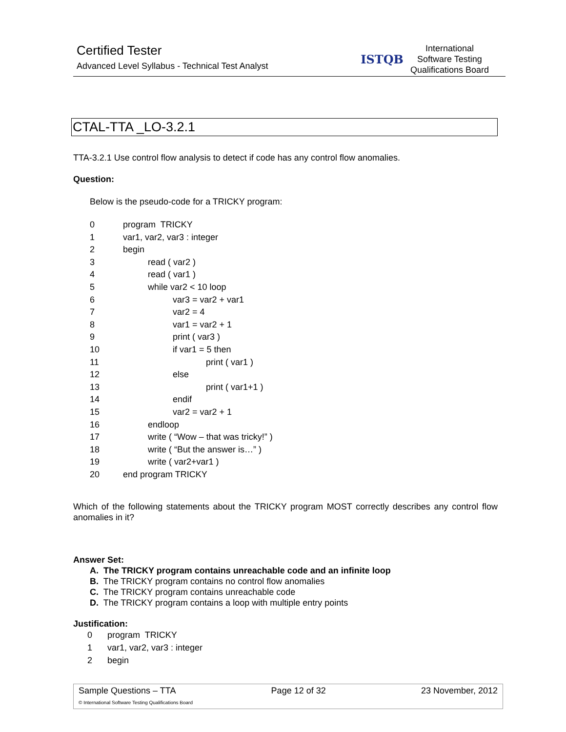Certified Tester
Advanced Level Syllabus - Technical Test Analyst
ISTQB
International
Software Testing
Qualifications Board
CTAL-TTA _LO-3.2.1
TTA-3.2.1 Use control flow analysis to detect if code has any control flow anomalies.
Question:
Below is the pseudo-code for a TRICKY program:
| 0 | program TRICKY |
| 1 | var1, var2, var3 : integer |
| 2 | begin |
| 3 | read ( var2 ) |
| 4 | read ( var1 ) |
| 5 | while var2 < 10 loop |
| 6 | var3 = var2 + var1 |
| 7 | var2 = 4 |
| 8 | var1 = var2 + 1 |
| 9 | print ( var3 ) |
| 10 | if var1 = 5 then |
| 11 | print ( var1 ) |
| 12 | else |
| 13 | print ( var1+1 ) |
| 14 | endif |
| 15 | var2 = var2 + 1 |
| 16 | endloop |
| 17 | write ( “Wow – that was tricky!” ) |
| 18 | write ( “But the answer is…” ) |
| 19 | write ( var2+var1 ) |
| 20 | end program TRICKY |
Which of the following statements about the TRICKY program MOST correctly describes any control flow anomalies in it?
Answer Set:
A. The TRICKY program contains unreachable code and an infinite loop
B. The TRICKY program contains no control flow anomalies
C. The TRICKY program contains unreachable code
D. The TRICKY program contains a loop with multiple entry points
Justification:
| 0 | program TRICKY |
| 1 | var1, var2, var3 : integer |
| 2 | begin |
Sample Questions – TTA Page 12 of 32 23 November, 2012
© International Software Testing Qualifications Board